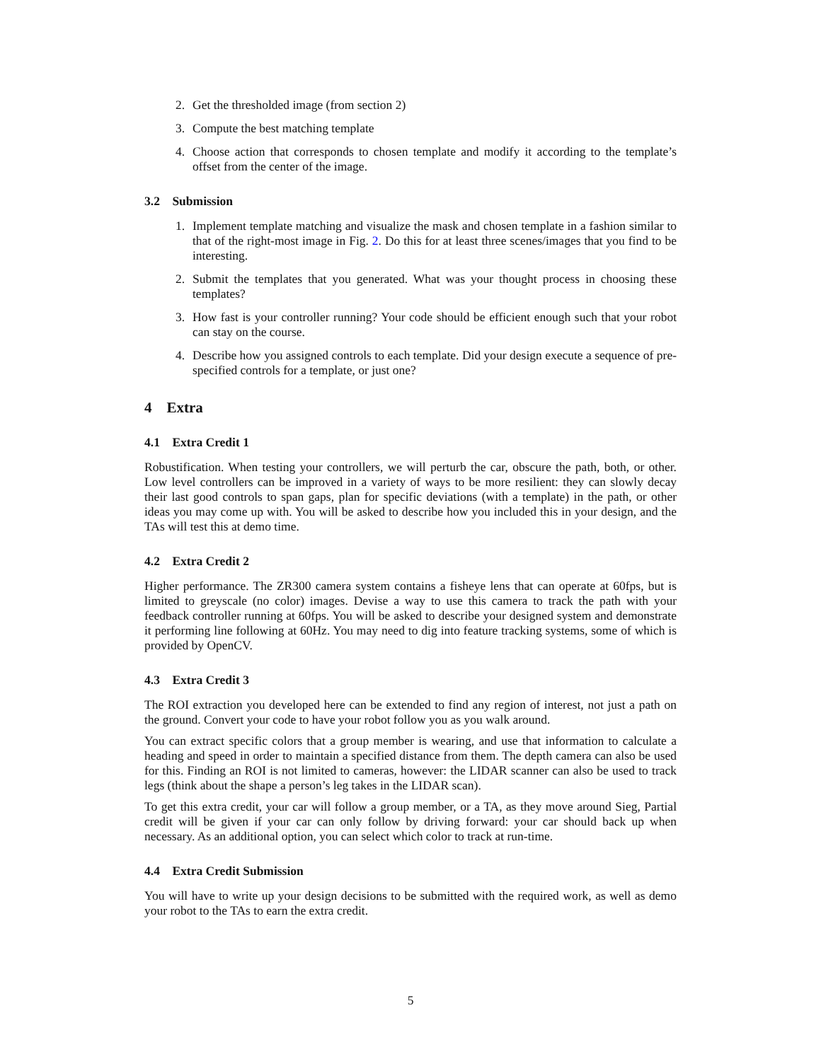2. Get the thresholded image (from section 2)
3. Compute the best matching template
4. Choose action that corresponds to chosen template and modify it according to the template’s offset from the center of the image.
3.2 Submission
1. Implement template matching and visualize the mask and chosen template in a fashion similar to that of the right-most image in Fig. 2. Do this for at least three scenes/images that you find to be interesting.
2. Submit the templates that you generated. What was your thought process in choosing these templates?
3. How fast is your controller running? Your code should be efficient enough such that your robot can stay on the course.
4. Describe how you assigned controls to each template. Did your design execute a sequence of pre-specified controls for a template, or just one?
4 Extra
4.1 Extra Credit 1
Robustification. When testing your controllers, we will perturb the car, obscure the path, both, or other. Low level controllers can be improved in a variety of ways to be more resilient: they can slowly decay their last good controls to span gaps, plan for specific deviations (with a template) in the path, or other ideas you may come up with. You will be asked to describe how you included this in your design, and the TAs will test this at demo time.
4.2 Extra Credit 2
Higher performance. The ZR300 camera system contains a fisheye lens that can operate at 60fps, but is limited to greyscale (no color) images. Devise a way to use this camera to track the path with your feedback controller running at 60fps. You will be asked to describe your designed system and demonstrate it performing line following at 60Hz. You may need to dig into feature tracking systems, some of which is provided by OpenCV.
4.3 Extra Credit 3
The ROI extraction you developed here can be extended to find any region of interest, not just a path on the ground. Convert your code to have your robot follow you as you walk around.
You can extract specific colors that a group member is wearing, and use that information to calculate a heading and speed in order to maintain a specified distance from them. The depth camera can also be used for this. Finding an ROI is not limited to cameras, however: the LIDAR scanner can also be used to track legs (think about the shape a person’s leg takes in the LIDAR scan).
To get this extra credit, your car will follow a group member, or a TA, as they move around Sieg, Partial credit will be given if your car can only follow by driving forward: your car should back up when necessary. As an additional option, you can select which color to track at run-time.
4.4 Extra Credit Submission
You will have to write up your design decisions to be submitted with the required work, as well as demo your robot to the TAs to earn the extra credit.
5